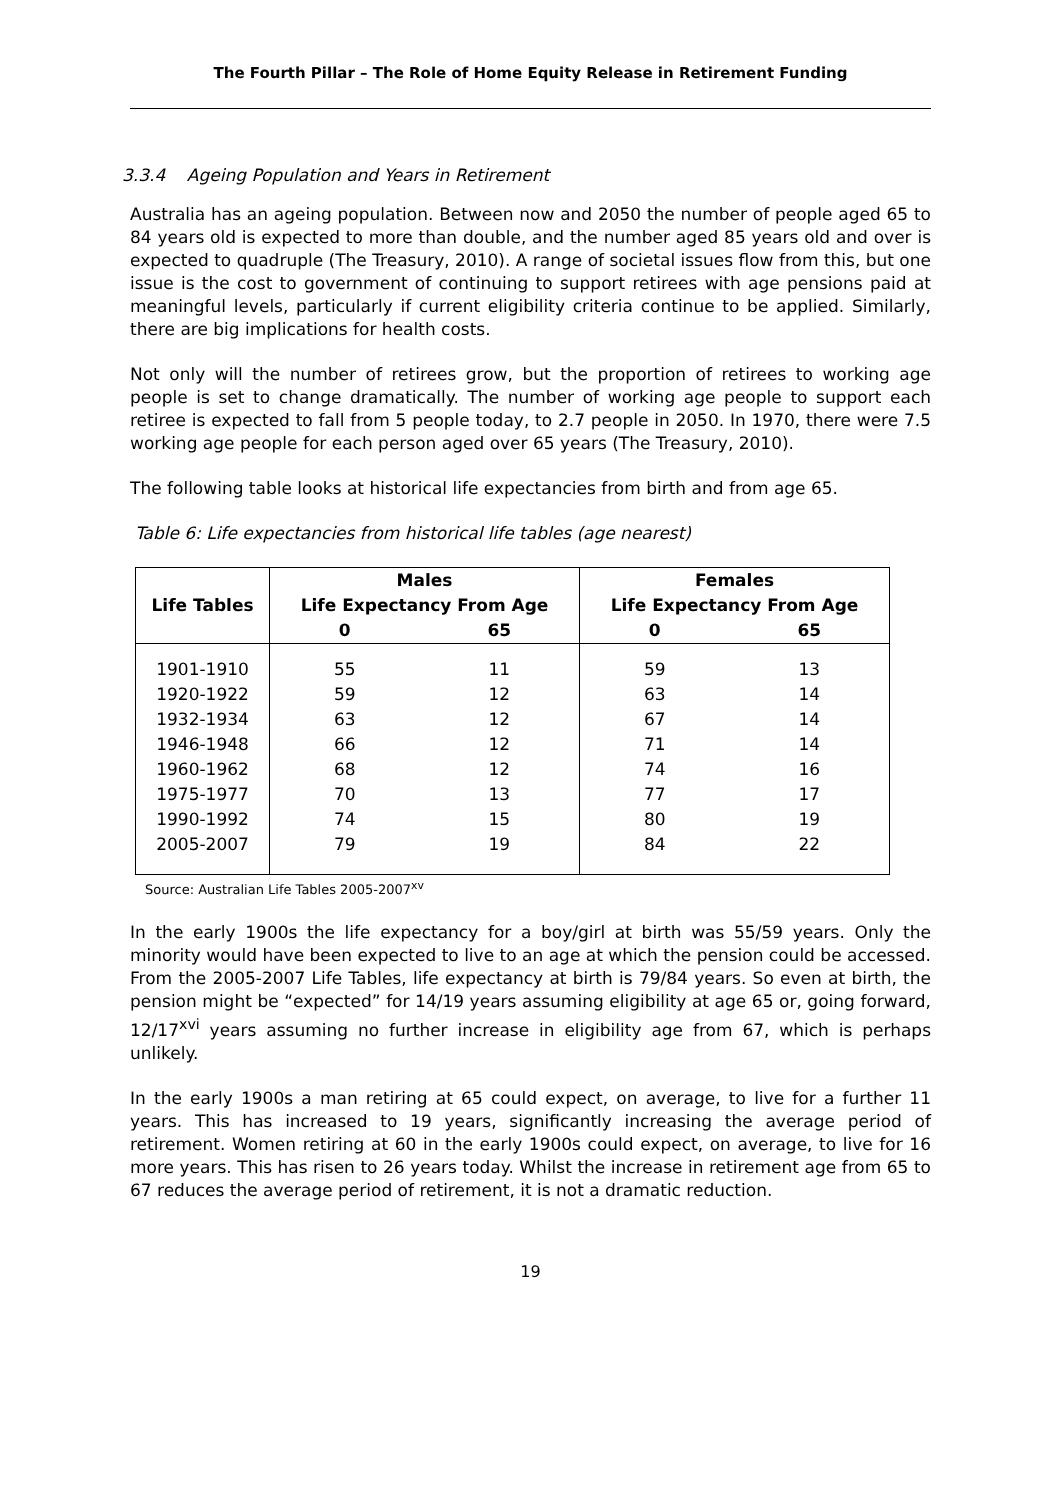The Fourth Pillar – The Role of Home Equity Release in Retirement Funding
3.3.4 Ageing Population and Years in Retirement
Australia has an ageing population. Between now and 2050 the number of people aged 65 to 84 years old is expected to more than double, and the number aged 85 years old and over is expected to quadruple (The Treasury, 2010). A range of societal issues flow from this, but one issue is the cost to government of continuing to support retirees with age pensions paid at meaningful levels, particularly if current eligibility criteria continue to be applied. Similarly, there are big implications for health costs.
Not only will the number of retirees grow, but the proportion of retirees to working age people is set to change dramatically. The number of working age people to support each retiree is expected to fall from 5 people today, to 2.7 people in 2050. In 1970, there were 7.5 working age people for each person aged over 65 years (The Treasury, 2010).
The following table looks at historical life expectancies from birth and from age 65.
Table 6: Life expectancies from historical life tables (age nearest)
| Life Tables | Males | | Females | |
| --- | --- | --- | --- | --- |
| | Life Expectancy From Age | | Life Expectancy From Age | |
| | 0 | 65 | 0 | 65 |
| 1901-1910 | 55 | 11 | 59 | 13 |
| 1920-1922 | 59 | 12 | 63 | 14 |
| 1932-1934 | 63 | 12 | 67 | 14 |
| 1946-1948 | 66 | 12 | 71 | 14 |
| 1960-1962 | 68 | 12 | 74 | 16 |
| 1975-1977 | 70 | 13 | 77 | 17 |
| 1990-1992 | 74 | 15 | 80 | 19 |
| 2005-2007 | 79 | 19 | 84 | 22 |
Source: Australian Life Tables 2005-2007<sup>xv</sup>
In the early 1900s the life expectancy for a boy/girl at birth was 55/59 years. Only the minority would have been expected to live to an age at which the pension could be accessed. From the 2005-2007 Life Tables, life expectancy at birth is 79/84 years. So even at birth, the pension might be “expected” for 14/19 years assuming eligibility at age 65 or, going forward, 12/17<sup>xvi</sup> years assuming no further increase in eligibility age from 67, which is perhaps unlikely.
In the early 1900s a man retiring at 65 could expect, on average, to live for a further 11 years. This has increased to 19 years, significantly increasing the average period of retirement. Women retiring at 60 in the early 1900s could expect, on average, to live for 16 more years. This has risen to 26 years today. Whilst the increase in retirement age from 65 to 67 reduces the average period of retirement, it is not a dramatic reduction.
19